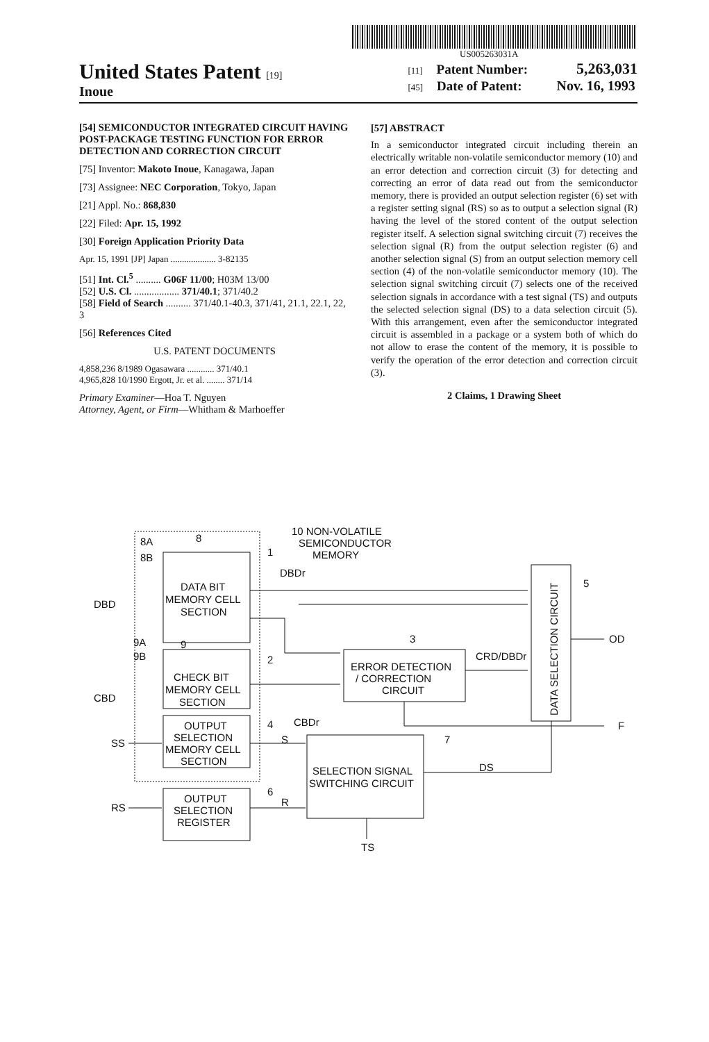US005263031A
United States Patent [19]
Inoue
[11] Patent Number: 5,263,031
[45] Date of Patent: Nov. 16, 1993
[54] SEMICONDUCTOR INTEGRATED CIRCUIT HAVING POST-PACKAGE TESTING FUNCTION FOR ERROR DETECTION AND CORRECTION CIRCUIT
[75] Inventor: Makoto Inoue, Kanagawa, Japan
[73] Assignee: NEC Corporation, Tokyo, Japan
[21] Appl. No.: 868,830
[22] Filed: Apr. 15, 1992
[30] Foreign Application Priority Data
Apr. 15, 1991 [JP] Japan .................... 3-82135
[51] Int. Cl.<sup>5</sup> .......... G06F 11/00; H03M 13/00
[52] U.S. Cl. .................. 371/40.1; 371/40.2
[58] Field of Search .......... 371/40.1-40.3, 371/41, 21.1, 22.1, 22, 3
[56] References Cited
U.S. PATENT DOCUMENTS
4,858,236 8/1989 Ogasawara ............ 371/40.1
4,965,828 10/1990 Ergott, Jr. et al. ........ 371/14
Primary Examiner—Hoa T. Nguyen
Attorney, Agent, or Firm—Whitham & Marhoeffer
[57] ABSTRACT
In a semiconductor integrated circuit including therein an electrically writable non-volatile semiconductor memory (10) and an error detection and correction circuit (3) for detecting and correcting an error of data read out from the semiconductor memory, there is provided an output selection register (6) set with a register setting signal (RS) so as to output a selection signal (R) having the level of the stored content of the output selection register itself. A selection signal switching circuit (7) receives the selection signal (R) from the output selection register (6) and another selection signal (S) from an output selection memory cell section (4) of the non-volatile semiconductor memory (10). The selection signal switching circuit (7) selects one of the received selection signals in accordance with a test signal (TS) and outputs the selected selection signal (DS) to a data selection circuit (5). With this arrangement, even after the semiconductor integrated circuit is assembled in a package or a system both of which do not allow to erase the content of the memory, it is possible to verify the operation of the error detection and correction circuit (3).
2 Claims, 1 Drawing Sheet
DATA BIT
MEMORY CELL
SECTION
CHECK BIT
MEMORY CELL
SECTION
OUTPUT
SELECTION
MEMORY CELL
SECTION
OUTPUT
SELECTION
REGISTER
ERROR DETECTION
/ CORRECTION
CIRCUIT
SELECTION SIGNAL
SWITCHING CIRCUIT
DATA SELECTION CIRCUIT
10 NON-VOLATILE
SEMICONDUCTOR
MEMORY
DBD
CBD
SS
RS
DBDr
CBDr
CRD/DBDr
OD
F
S
R
DS
TS
8A
8B
8
1
9A
9B
9
2
4
6
3
5
7